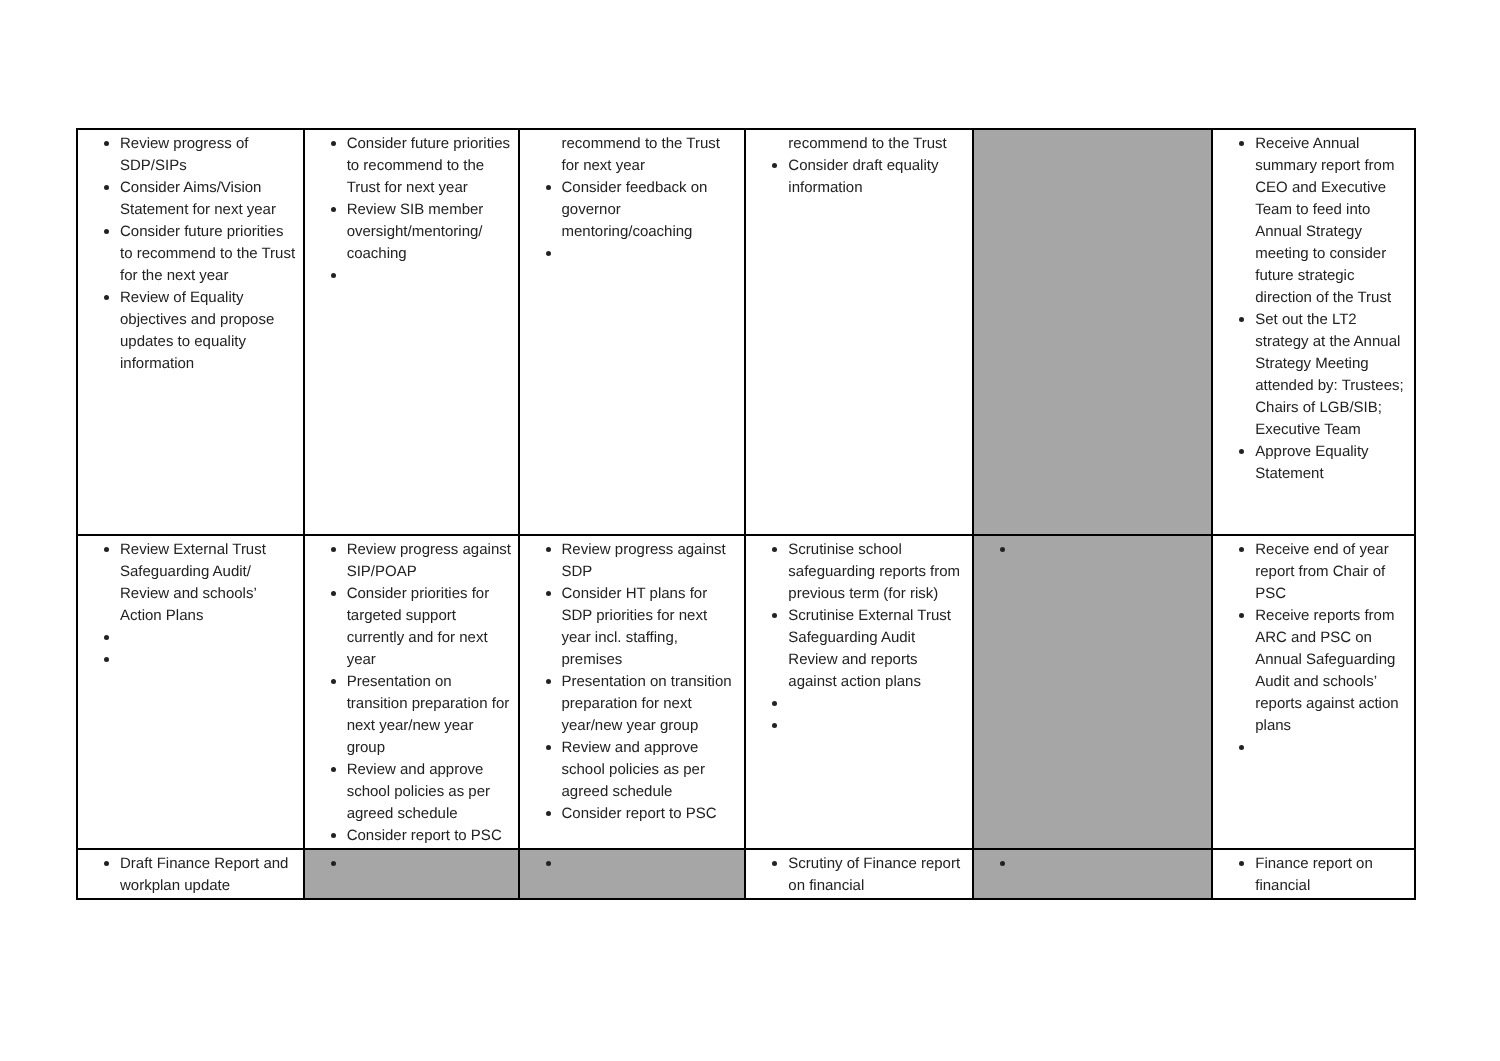| Review progress of SDP/SIPs Consider Aims/Vision Statement for next year Consider future priorities to recommend to the Trust for the next year Review of Equality objectives and propose updates to equality information | Consider future priorities to recommend to the Trust for next year Review SIB member oversight/mentoring/ coaching | recommend to the Trust for next year Consider feedback on governor mentoring/coaching | recommend to the Trust Consider draft equality information | | Receive Annual summary report from CEO and Executive Team to feed into Annual Strategy meeting to consider future strategic direction of the Trust Set out the LT2 strategy at the Annual Strategy Meeting attended by: Trustees; Chairs of LGB/SIB; Executive Team Approve Equality Statement |
| Review External Trust Safeguarding Audit/ Review and schools’ Action Plans | Review progress against SIP/POAP Consider priorities for targeted support currently and for next year Presentation on transition preparation for next year/new year group Review and approve school policies as per agreed schedule Consider report to PSC | Review progress against SDP Consider HT plans for SDP priorities for next year incl. staffing, premises Presentation on transition preparation for next year/new year group Review and approve school policies as per agreed schedule Consider report to PSC | Scrutinise school safeguarding reports from previous term (for risk) Scrutinise External Trust Safeguarding Audit Review and reports against action plans | | Receive end of year report from Chair of PSC Receive reports from ARC and PSC on Annual Safeguarding Audit and schools’ reports against action plans |
| Draft Finance Report and workplan update | | | Scrutiny of Finance report on financial | | Finance report on financial |